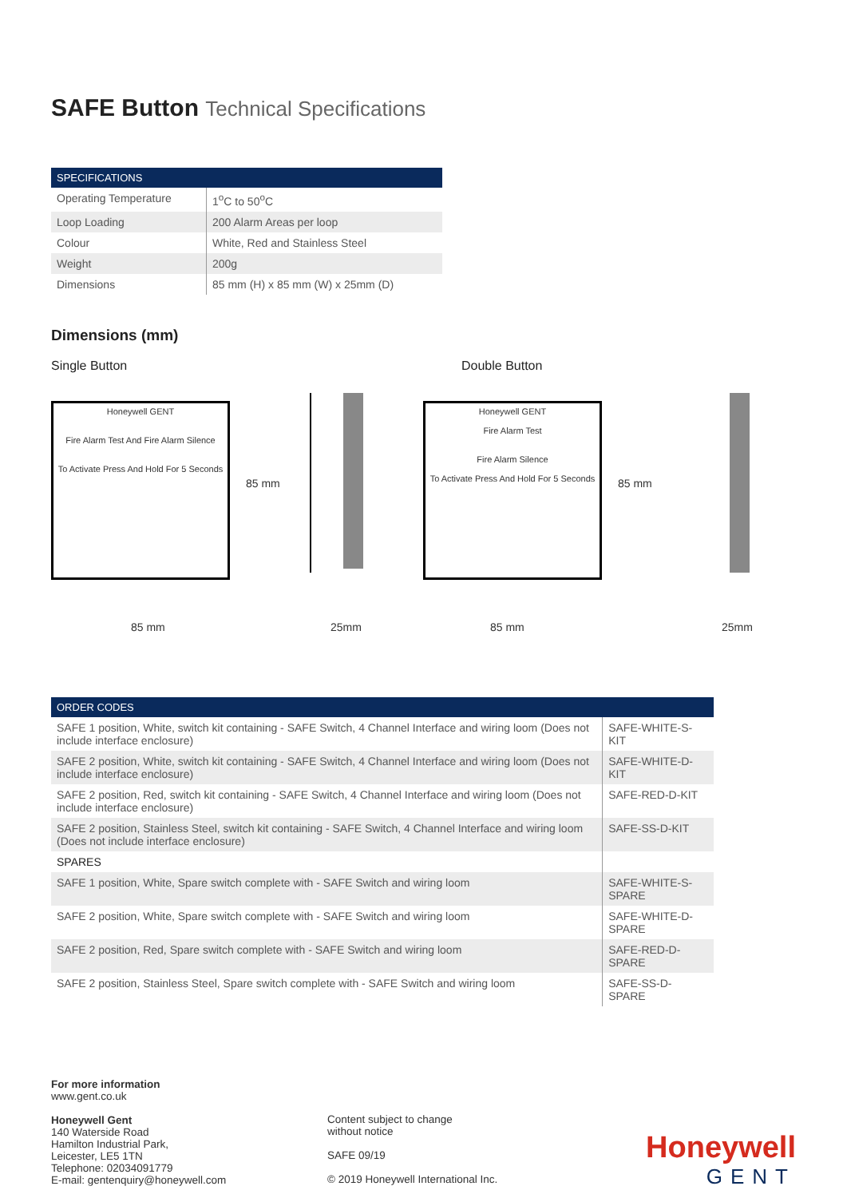SAFE Button Technical Specifications
| SPECIFICATIONS | |
| --- | --- |
| Operating Temperature | 1<sup>o</sup>C to 50<sup>o</sup>C |
| Loop Loading | 200 Alarm Areas per loop |
| Colour | White, Red and Stainless Steel |
| Weight | 200g |
| Dimensions | 85 mm (H) x 85 mm (W) x 25mm (D) |
Dimensions (mm)
Single Button Double Button
Honeywell GENT
Fire Alarm Test And Fire Alarm Silence
To Activate Press And Hold For 5 Seconds
85 mm
Honeywell GENT
Fire Alarm Test
Fire Alarm Silence
To Activate Press And Hold For 5 Seconds
85 mm
85 mm 25mm 85 mm 25mm
| ORDER CODES | |
| --- | --- |
| SAFE 1 position, White, switch kit containing - SAFE Switch, 4 Channel Interface and wiring loom (Does not include interface enclosure) | SAFE-WHITE-S-KIT |
| SAFE 2 position, White, switch kit containing - SAFE Switch, 4 Channel Interface and wiring loom (Does not include interface enclosure) | SAFE-WHITE-D-KIT |
| SAFE 2 position, Red, switch kit containing - SAFE Switch, 4 Channel Interface and wiring loom (Does not include interface enclosure) | SAFE-RED-D-KIT |
| SAFE 2 position, Stainless Steel, switch kit containing - SAFE Switch, 4 Channel Interface and wiring loom (Does not include interface enclosure) | SAFE-SS-D-KIT |
| SPARES | |
| SAFE 1 position, White, Spare switch complete with - SAFE Switch and wiring loom | SAFE-WHITE-S-SPARE |
| SAFE 2 position, White, Spare switch complete with - SAFE Switch and wiring loom | SAFE-WHITE-D-SPARE |
| SAFE 2 position, Red, Spare switch complete with - SAFE Switch and wiring loom | SAFE-RED-D-SPARE |
| SAFE 2 position, Stainless Steel, Spare switch complete with - SAFE Switch and wiring loom | SAFE-SS-D-SPARE |
For more information
www.gent.co.uk
Honeywell Gent
140 Waterside Road
Hamilton Industrial Park,
Leicester, LE5 1TN
Telephone: 02034091779
E-mail: gentenquiry@honeywell.com
Content subject to change
without notice
SAFE 09/19
© 2019 Honeywell International Inc.
Honeywell
GENT